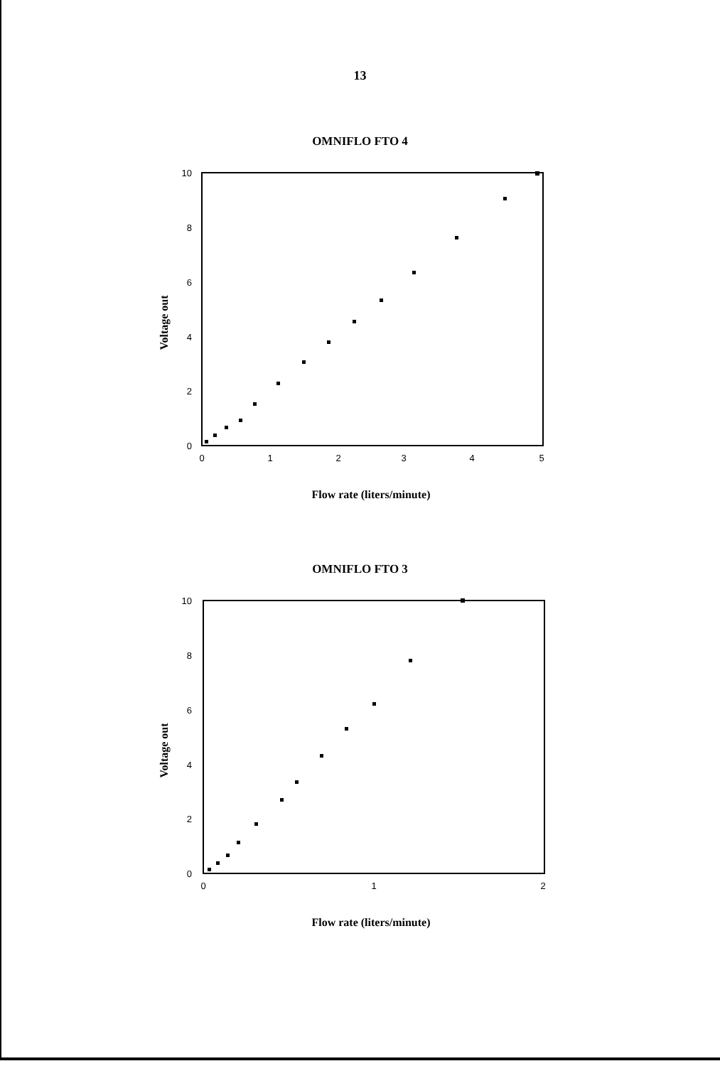13
OMNIFLO FTO 4
Voltage out
10
8
6
4
2
0
0
1
2
3
4
5
Flow rate (liters/minute)
OMNIFLO FTO 3
Voltage out
10
8
6
4
2
0
0
1
2
Flow rate (liters/minute)